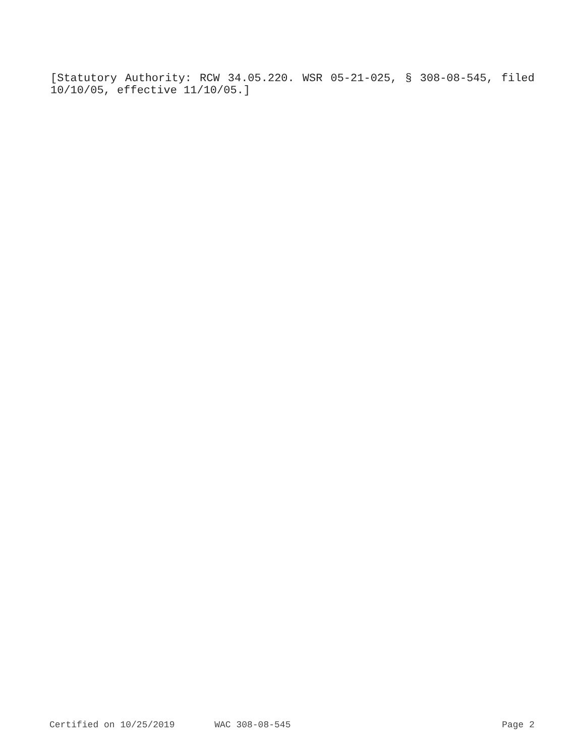[Statutory Authority: RCW 34.05.220. WSR 05-21-025, § 308-08-545, filed 10/10/05, effective 11/10/05.]
Certified on 10/25/2019 WAC 308-08-545 Page 2